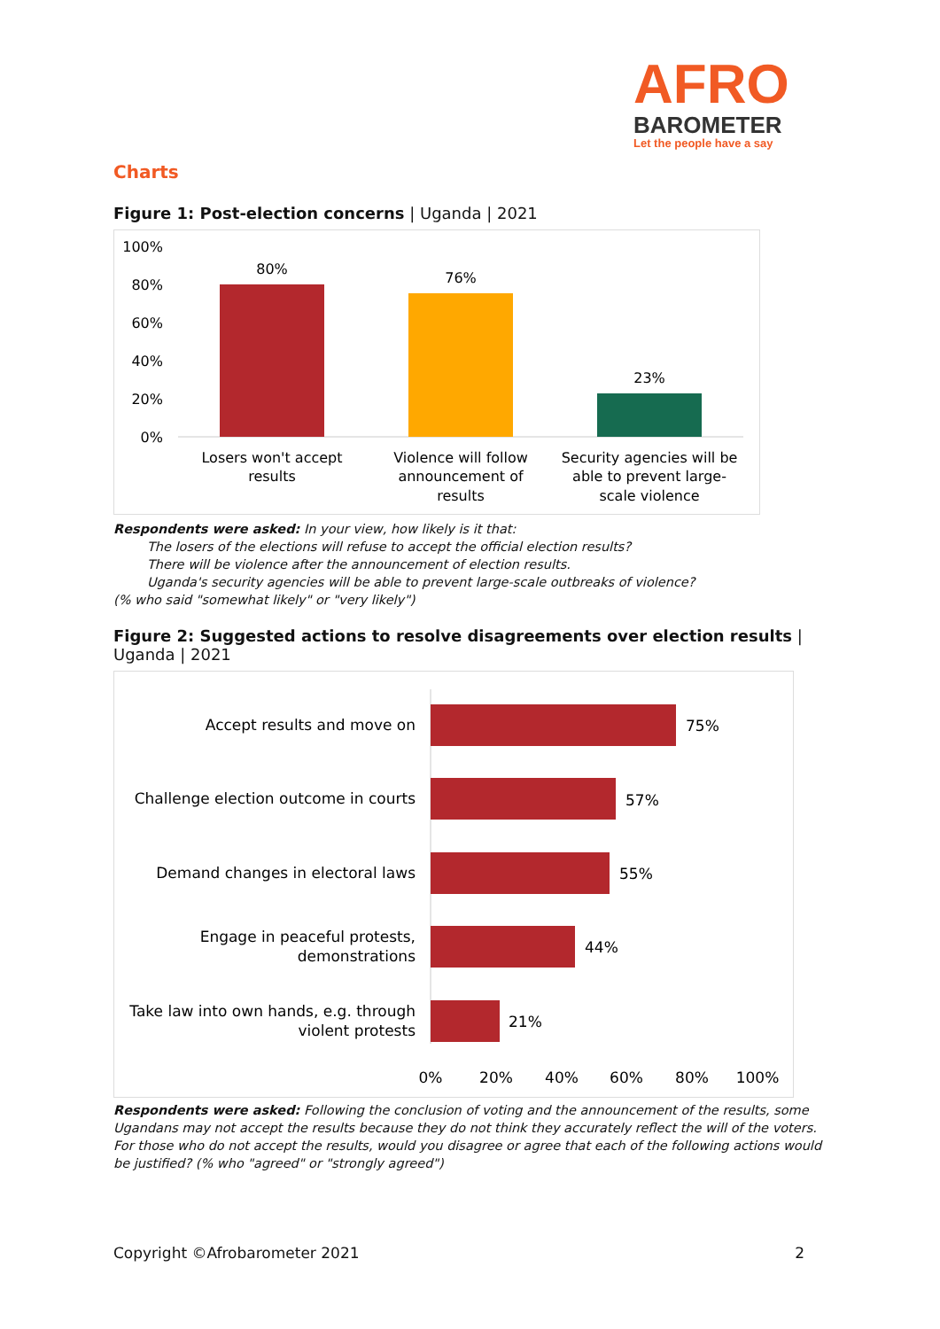AFRO
BAROMETER
Let the people have a say
Charts
Figure 1: Post-election concerns | Uganda | 2021
100%
80%
60%
40%
20%
0%
80%
76%
23%
Losers won't accept
results
Violence will follow
announcement of
results
Security agencies will be
able to prevent large-
scale violence
Respondents were asked: In your view, how likely is it that:
The losers of the elections will refuse to accept the official election results?
There will be violence after the announcement of election results.
Uganda's security agencies will be able to prevent large-scale outbreaks of violence?
(% who said "somewhat likely" or "very likely")
Figure 2: Suggested actions to resolve disagreements over election results | Uganda | 2021
75%
Accept results and move on
57%
Challenge election outcome in courts
55%
Demand changes in electoral laws
44%
Engage in peaceful protests,
demonstrations
21%
Take law into own hands, e.g. through
violent protests
0%
20%
40%
60%
80%
100%
Respondents were asked: Following the conclusion of voting and the announcement of the results, some Ugandans may not accept the results because they do not think they accurately reflect the will of the voters. For those who do not accept the results, would you disagree or agree that each of the following actions would be justified? (% who "agreed" or "strongly agreed")
Copyright ©Afrobarometer 2021 2